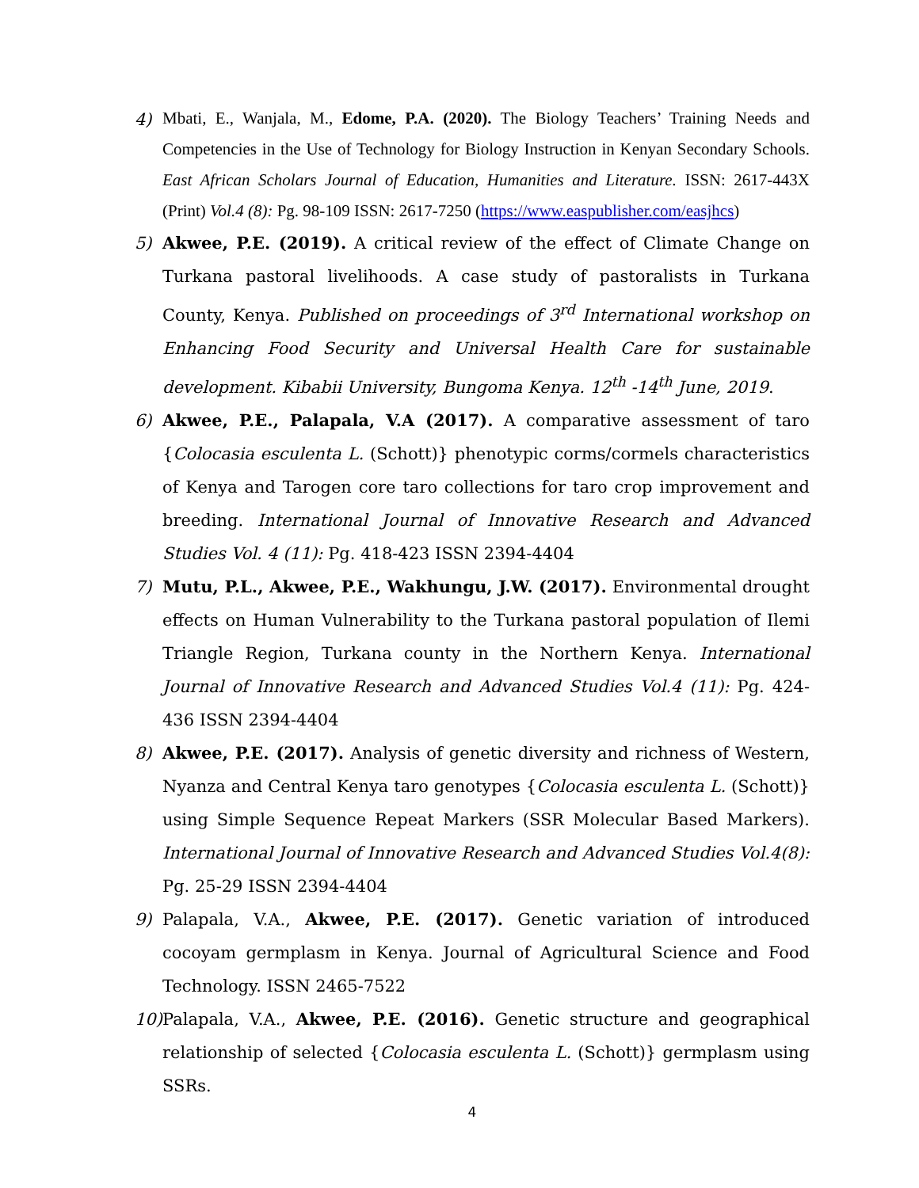4) Mbati, E., Wanjala, M., Edome, P.A. (2020). The Biology Teachers’ Training Needs and Competencies in the Use of Technology for Biology Instruction in Kenyan Secondary Schools. East African Scholars Journal of Education, Humanities and Literature. ISSN: 2617-443X (Print) Vol.4 (8): Pg. 98-109 ISSN: 2617-7250 (https://www.easpublisher.com/easjhcs)
5) Akwee, P.E. (2019). A critical review of the effect of Climate Change on Turkana pastoral livelihoods. A case study of pastoralists in Turkana County, Kenya. Published on proceedings of 3<sup>rd</sup> International workshop on Enhancing Food Security and Universal Health Care for sustainable development. Kibabii University, Bungoma Kenya. 12<sup>th</sup> -14<sup>th</sup> June, 2019.
6) Akwee, P.E., Palapala, V.A (2017). A comparative assessment of taro {Colocasia esculenta L. (Schott)} phenotypic corms/cormels characteristics of Kenya and Tarogen core taro collections for taro crop improvement and breeding. International Journal of Innovative Research and Advanced Studies Vol. 4 (11): Pg. 418-423 ISSN 2394-4404
7) Mutu, P.L., Akwee, P.E., Wakhungu, J.W. (2017). Environmental drought effects on Human Vulnerability to the Turkana pastoral population of Ilemi Triangle Region, Turkana county in the Northern Kenya. International Journal of Innovative Research and Advanced Studies Vol.4 (11): Pg. 424-436 ISSN 2394-4404
8) Akwee, P.E. (2017). Analysis of genetic diversity and richness of Western, Nyanza and Central Kenya taro genotypes {Colocasia esculenta L. (Schott)} using Simple Sequence Repeat Markers (SSR Molecular Based Markers). International Journal of Innovative Research and Advanced Studies Vol.4(8): Pg. 25-29 ISSN 2394-4404
9) Palapala, V.A., Akwee, P.E. (2017). Genetic variation of introduced cocoyam germplasm in Kenya. Journal of Agricultural Science and Food Technology. ISSN 2465-7522
10) Palapala, V.A., Akwee, P.E. (2016). Genetic structure and geographical relationship of selected {Colocasia esculenta L. (Schott)} germplasm using SSRs.
4